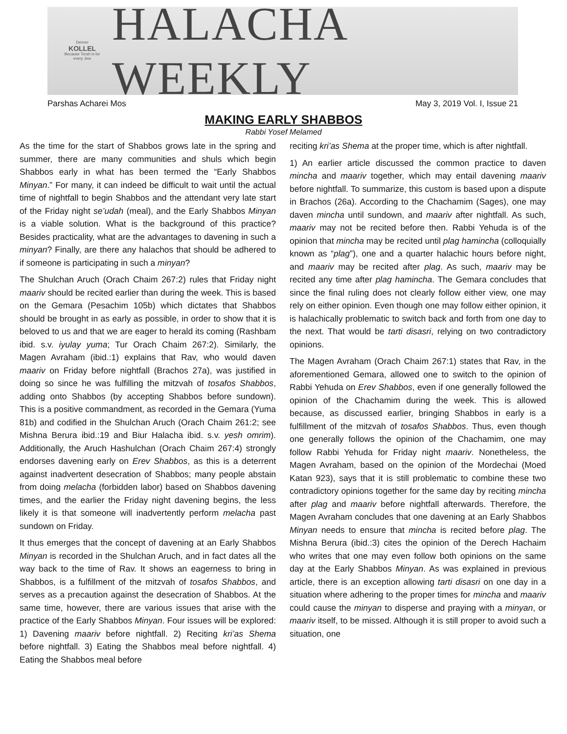Denver
KOLLEL
Because Torah is for every Jew
HALACHA WEEKLY
Parshas Acharei Mos May 3, 2019 Vol. I, Issue 21
MAKING EARLY SHABBOS
Rabbi Yosef Melamed
As the time for the start of Shabbos grows late in the spring and summer, there are many communities and shuls which begin Shabbos early in what has been termed the “Early Shabbos Minyan.” For many, it can indeed be difficult to wait until the actual time of nightfall to begin Shabbos and the attendant very late start of the Friday night se’udah (meal), and the Early Shabbos Minyan is a viable solution. What is the background of this practice? Besides practicality, what are the advantages to davening in such a minyan? Finally, are there any halachos that should be adhered to if someone is participating in such a minyan?
The Shulchan Aruch (Orach Chaim 267:2) rules that Friday night maariv should be recited earlier than during the week. This is based on the Gemara (Pesachim 105b) which dictates that Shabbos should be brought in as early as possible, in order to show that it is beloved to us and that we are eager to herald its coming (Rashbam ibid. s.v. iyulay yuma; Tur Orach Chaim 267:2). Similarly, the Magen Avraham (ibid.:1) explains that Rav, who would daven maariv on Friday before nightfall (Brachos 27a), was justified in doing so since he was fulfilling the mitzvah of tosafos Shabbos, adding onto Shabbos (by accepting Shabbos before sundown). This is a positive commandment, as recorded in the Gemara (Yuma 81b) and codified in the Shulchan Aruch (Orach Chaim 261:2; see Mishna Berura ibid.:19 and Biur Halacha ibid. s.v. yesh omrim). Additionally, the Aruch Hashulchan (Orach Chaim 267:4) strongly endorses davening early on Erev Shabbos, as this is a deterrent against inadvertent desecration of Shabbos; many people abstain from doing melacha (forbidden labor) based on Shabbos davening times, and the earlier the Friday night davening begins, the less likely it is that someone will inadvertently perform melacha past sundown on Friday.
It thus emerges that the concept of davening at an Early Shabbos Minyan is recorded in the Shulchan Aruch, and in fact dates all the way back to the time of Rav. It shows an eagerness to bring in Shabbos, is a fulfillment of the mitzvah of tosafos Shabbos, and serves as a precaution against the desecration of Shabbos. At the same time, however, there are various issues that arise with the practice of the Early Shabbos Minyan. Four issues will be explored: 1) Davening maariv before nightfall. 2) Reciting kri’as Shema before nightfall. 3) Eating the Shabbos meal before nightfall. 4) Eating the Shabbos meal before
reciting kri’as Shema at the proper time, which is after nightfall.
1) An earlier article discussed the common practice to daven mincha and maariv together, which may entail davening maariv before nightfall. To summarize, this custom is based upon a dispute in Brachos (26a). According to the Chachamim (Sages), one may daven mincha until sundown, and maariv after nightfall. As such, maariv may not be recited before then. Rabbi Yehuda is of the opinion that mincha may be recited until plag hamincha (colloquially known as “plag”), one and a quarter halachic hours before night, and maariv may be recited after plag. As such, maariv may be recited any time after plag hamincha. The Gemara concludes that since the final ruling does not clearly follow either view, one may rely on either opinion. Even though one may follow either opinion, it is halachically problematic to switch back and forth from one day to the next. That would be tarti disasri, relying on two contradictory opinions.
The Magen Avraham (Orach Chaim 267:1) states that Rav, in the aforementioned Gemara, allowed one to switch to the opinion of Rabbi Yehuda on Erev Shabbos, even if one generally followed the opinion of the Chachamim during the week. This is allowed because, as discussed earlier, bringing Shabbos in early is a fulfillment of the mitzvah of tosafos Shabbos. Thus, even though one generally follows the opinion of the Chachamim, one may follow Rabbi Yehuda for Friday night maariv. Nonetheless, the Magen Avraham, based on the opinion of the Mordechai (Moed Katan 923), says that it is still problematic to combine these two contradictory opinions together for the same day by reciting mincha after plag and maariv before nightfall afterwards. Therefore, the Magen Avraham concludes that one davening at an Early Shabbos Minyan needs to ensure that mincha is recited before plag. The Mishna Berura (ibid.:3) cites the opinion of the Derech Hachaim who writes that one may even follow both opinions on the same day at the Early Shabbos Minyan. As was explained in previous article, there is an exception allowing tarti disasri on one day in a situation where adhering to the proper times for mincha and maariv could cause the minyan to disperse and praying with a minyan, or maariv itself, to be missed. Although it is still proper to avoid such a situation, one